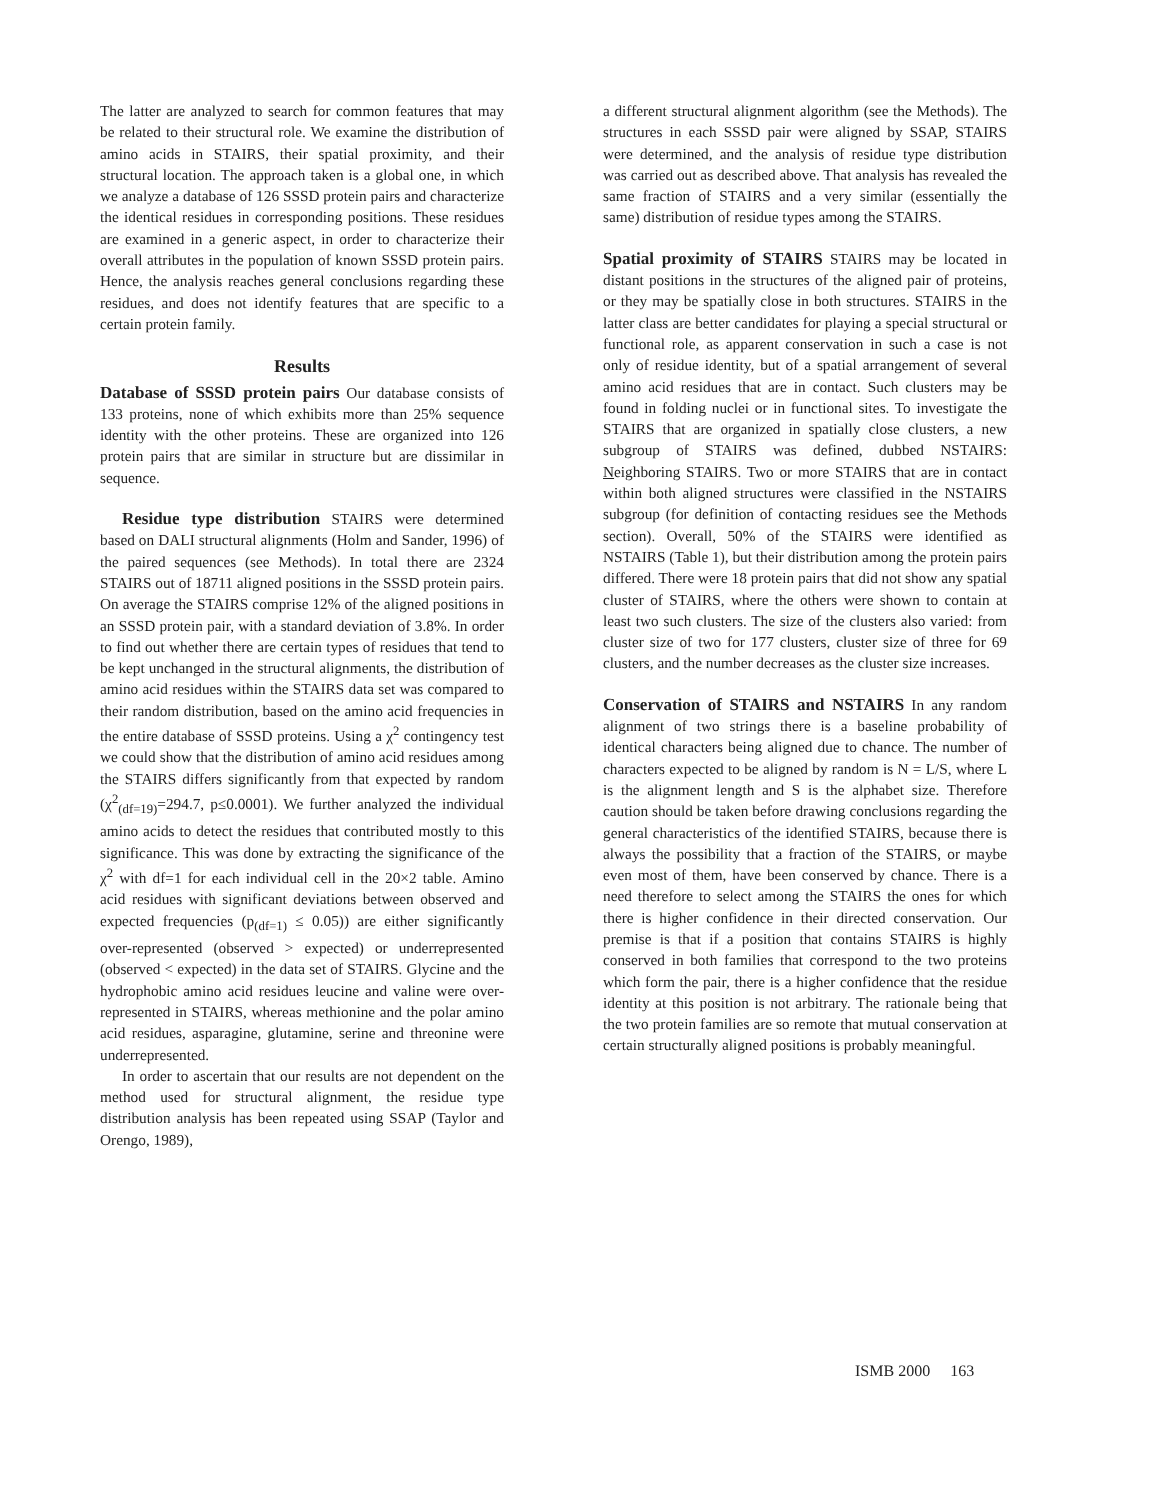The latter are analyzed to search for common features that may be related to their structural role. We examine the distribution of amino acids in STAIRS, their spatial proximity, and their structural location. The approach taken is a global one, in which we analyze a database of 126 SSSD protein pairs and characterize the identical residues in corresponding positions. These residues are examined in a generic aspect, in order to characterize their overall attributes in the population of known SSSD protein pairs. Hence, the analysis reaches general conclusions regarding these residues, and does not identify features that are specific to a certain protein family.
Results
Database of SSSD protein pairs Our database consists of 133 proteins, none of which exhibits more than 25% sequence identity with the other proteins. These are organized into 126 protein pairs that are similar in structure but are dissimilar in sequence.
Residue type distribution STAIRS were determined based on DALI structural alignments (Holm and Sander, 1996) of the paired sequences (see Methods). In total there are 2324 STAIRS out of 18711 aligned positions in the SSSD protein pairs. On average the STAIRS comprise 12% of the aligned positions in an SSSD protein pair, with a standard deviation of 3.8%. In order to find out whether there are certain types of residues that tend to be kept unchanged in the structural alignments, the distribution of amino acid residues within the STAIRS data set was compared to their random distribution, based on the amino acid frequencies in the entire database of SSSD proteins. Using a χ<sup>2</sup> contingency test we could show that the distribution of amino acid residues among the STAIRS differs significantly from that expected by random (χ<sup>2</sup><sub>(df=19)</sub>=294.7, p≤0.0001). We further analyzed the individual amino acids to detect the residues that contributed mostly to this significance. This was done by extracting the significance of the χ<sup>2</sup> with df=1 for each individual cell in the 20×2 table. Amino acid residues with significant deviations between observed and expected frequencies (p<sub>(df=1)</sub> ≤ 0.05)) are either significantly over-represented (observed > expected) or underrepresented (observed < expected) in the data set of STAIRS. Glycine and the hydrophobic amino acid residues leucine and valine were over-represented in STAIRS, whereas methionine and the polar amino acid residues, asparagine, glutamine, serine and threonine were underrepresented.
In order to ascertain that our results are not dependent on the method used for structural alignment, the residue type distribution analysis has been repeated using SSAP (Taylor and Orengo, 1989),
a different structural alignment algorithm (see the Methods). The structures in each SSSD pair were aligned by SSAP, STAIRS were determined, and the analysis of residue type distribution was carried out as described above. That analysis has revealed the same fraction of STAIRS and a very similar (essentially the same) distribution of residue types among the STAIRS.
Spatial proximity of STAIRS STAIRS may be located in distant positions in the structures of the aligned pair of proteins, or they may be spatially close in both structures. STAIRS in the latter class are better candidates for playing a special structural or functional role, as apparent conservation in such a case is not only of residue identity, but of a spatial arrangement of several amino acid residues that are in contact. Such clusters may be found in folding nuclei or in functional sites. To investigate the STAIRS that are organized in spatially close clusters, a new subgroup of STAIRS was defined, dubbed NSTAIRS: Neighboring STAIRS. Two or more STAIRS that are in contact within both aligned structures were classified in the NSTAIRS subgroup (for definition of contacting residues see the Methods section). Overall, 50% of the STAIRS were identified as NSTAIRS (Table 1), but their distribution among the protein pairs differed. There were 18 protein pairs that did not show any spatial cluster of STAIRS, where the others were shown to contain at least two such clusters. The size of the clusters also varied: from cluster size of two for 177 clusters, cluster size of three for 69 clusters, and the number decreases as the cluster size increases.
Conservation of STAIRS and NSTAIRS In any random alignment of two strings there is a baseline probability of identical characters being aligned due to chance. The number of characters expected to be aligned by random is N = L/S, where L is the alignment length and S is the alphabet size. Therefore caution should be taken before drawing conclusions regarding the general characteristics of the identified STAIRS, because there is always the possibility that a fraction of the STAIRS, or maybe even most of them, have been conserved by chance. There is a need therefore to select among the STAIRS the ones for which there is higher confidence in their directed conservation. Our premise is that if a position that contains STAIRS is highly conserved in both families that correspond to the two proteins which form the pair, there is a higher confidence that the residue identity at this position is not arbitrary. The rationale being that the two protein families are so remote that mutual conservation at certain structurally aligned positions is probably meaningful.
ISMB 2000 163